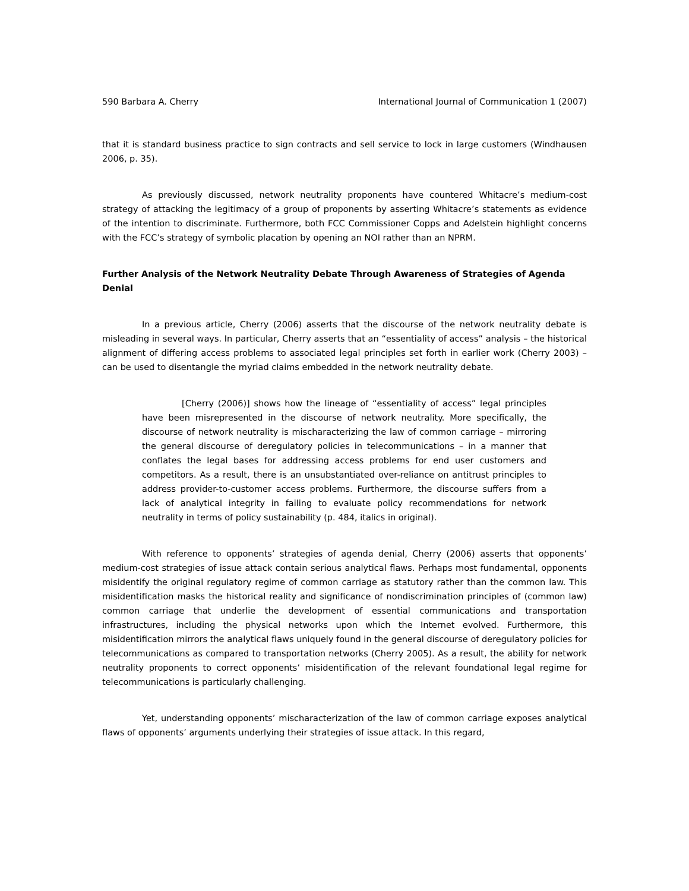590 Barbara A. Cherry International Journal of Communication 1 (2007)
that it is standard business practice to sign contracts and sell service to lock in large customers (Windhausen 2006, p. 35).
As previously discussed, network neutrality proponents have countered Whitacre’s medium-cost strategy of attacking the legitimacy of a group of proponents by asserting Whitacre’s statements as evidence of the intention to discriminate. Furthermore, both FCC Commissioner Copps and Adelstein highlight concerns with the FCC’s strategy of symbolic placation by opening an NOI rather than an NPRM.
Further Analysis of the Network Neutrality Debate Through Awareness of Strategies of Agenda Denial
In a previous article, Cherry (2006) asserts that the discourse of the network neutrality debate is misleading in several ways. In particular, Cherry asserts that an “essentiality of access” analysis – the historical alignment of differing access problems to associated legal principles set forth in earlier work (Cherry 2003) – can be used to disentangle the myriad claims embedded in the network neutrality debate.
[Cherry (2006)] shows how the lineage of “essentiality of access” legal principles have been misrepresented in the discourse of network neutrality. More specifically, the discourse of network neutrality is mischaracterizing the law of common carriage – mirroring the general discourse of deregulatory policies in telecommunications – in a manner that conflates the legal bases for addressing access problems for end user customers and competitors. As a result, there is an unsubstantiated over-reliance on antitrust principles to address provider-to-customer access problems. Furthermore, the discourse suffers from a lack of analytical integrity in failing to evaluate policy recommendations for network neutrality in terms of policy sustainability (p. 484, italics in original).
With reference to opponents’ strategies of agenda denial, Cherry (2006) asserts that opponents’ medium-cost strategies of issue attack contain serious analytical flaws. Perhaps most fundamental, opponents misidentify the original regulatory regime of common carriage as statutory rather than the common law. This misidentification masks the historical reality and significance of nondiscrimination principles of (common law) common carriage that underlie the development of essential communications and transportation infrastructures, including the physical networks upon which the Internet evolved. Furthermore, this misidentification mirrors the analytical flaws uniquely found in the general discourse of deregulatory policies for telecommunications as compared to transportation networks (Cherry 2005). As a result, the ability for network neutrality proponents to correct opponents’ misidentification of the relevant foundational legal regime for telecommunications is particularly challenging.
Yet, understanding opponents’ mischaracterization of the law of common carriage exposes analytical flaws of opponents’ arguments underlying their strategies of issue attack. In this regard,